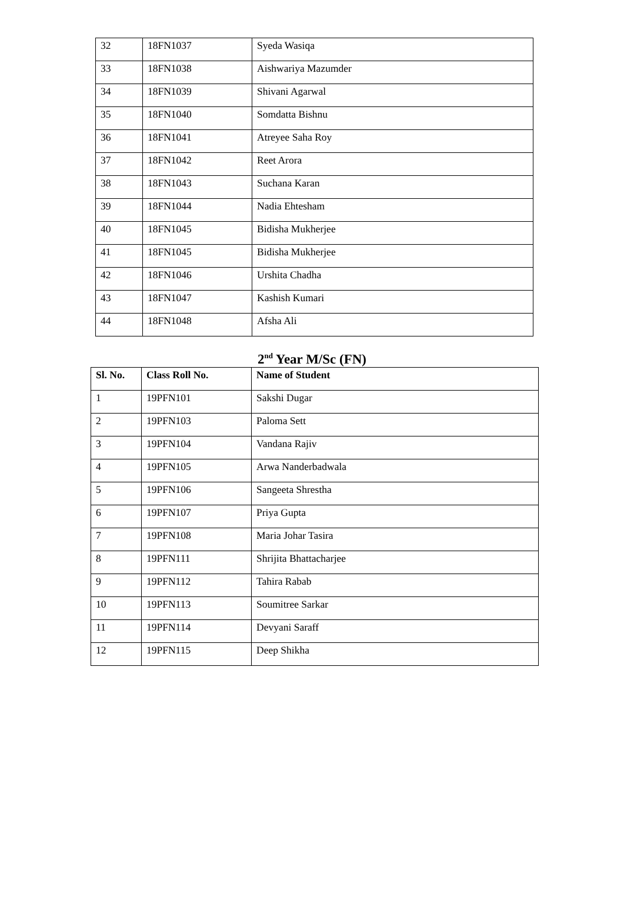| 32 | 18FN1037 | Syeda Wasiqa |
| 33 | 18FN1038 | Aishwariya Mazumder |
| 34 | 18FN1039 | Shivani Agarwal |
| 35 | 18FN1040 | Somdatta Bishnu |
| 36 | 18FN1041 | Atreyee Saha Roy |
| 37 | 18FN1042 | Reet Arora |
| 38 | 18FN1043 | Suchana Karan |
| 39 | 18FN1044 | Nadia Ehtesham |
| 40 | 18FN1045 | Bidisha Mukherjee |
| 41 | 18FN1045 | Bidisha Mukherjee |
| 42 | 18FN1046 | Urshita Chadha |
| 43 | 18FN1047 | Kashish Kumari |
| 44 | 18FN1048 | Afsha Ali |
2<sup>nd</sup> Year M/Sc (FN)
| Sl. No. | Class Roll No. | Name of Student |
| --- | --- | --- |
| 1 | 19PFN101 | Sakshi Dugar |
| 2 | 19PFN103 | Paloma Sett |
| 3 | 19PFN104 | Vandana Rajiv |
| 4 | 19PFN105 | Arwa Nanderbadwala |
| 5 | 19PFN106 | Sangeeta Shrestha |
| 6 | 19PFN107 | Priya Gupta |
| 7 | 19PFN108 | Maria Johar Tasira |
| 8 | 19PFN111 | Shrijita Bhattacharjee |
| 9 | 19PFN112 | Tahira Rabab |
| 10 | 19PFN113 | Soumitree Sarkar |
| 11 | 19PFN114 | Devyani Saraff |
| 12 | 19PFN115 | Deep Shikha |